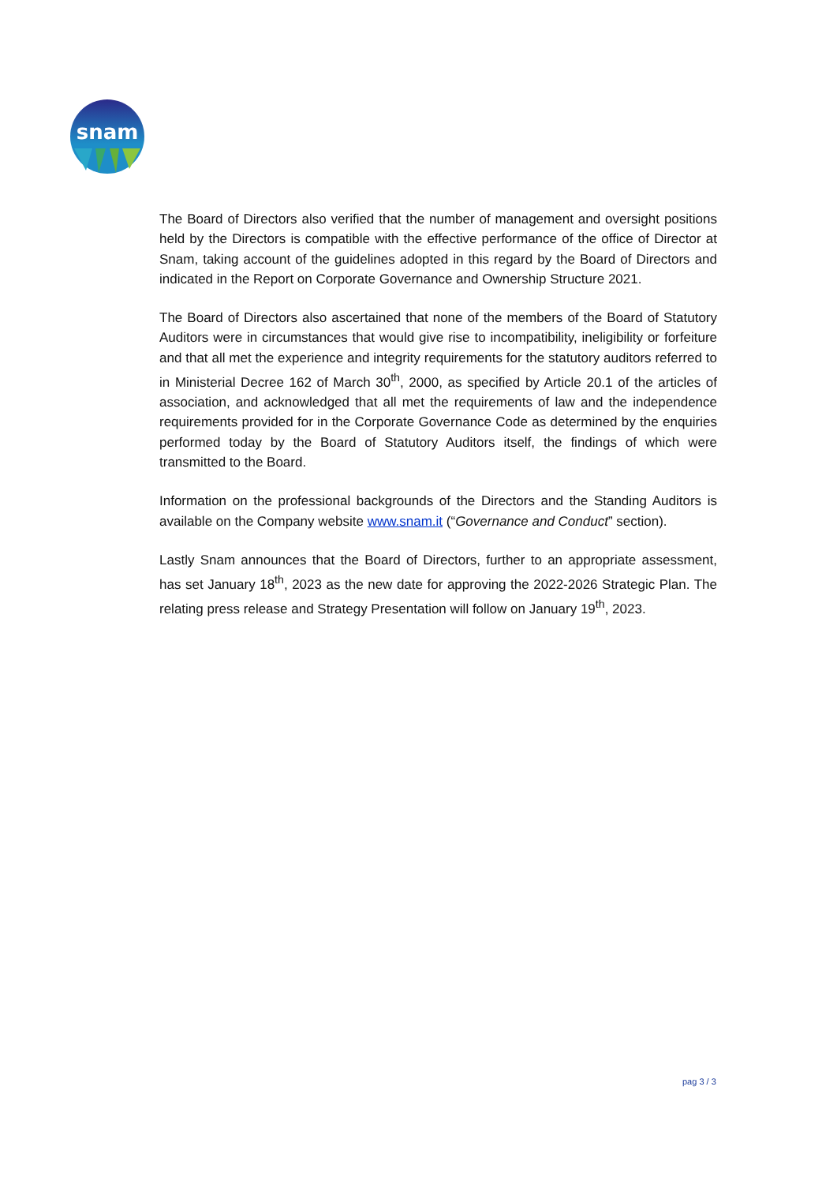snam
The Board of Directors also verified that the number of management and oversight positions held by the Directors is compatible with the effective performance of the office of Director at Snam, taking account of the guidelines adopted in this regard by the Board of Directors and indicated in the Report on Corporate Governance and Ownership Structure 2021.
The Board of Directors also ascertained that none of the members of the Board of Statutory Auditors were in circumstances that would give rise to incompatibility, ineligibility or forfeiture and that all met the experience and integrity requirements for the statutory auditors referred to in Ministerial Decree 162 of March 30<sup>th</sup>, 2000, as specified by Article 20.1 of the articles of association, and acknowledged that all met the requirements of law and the independence requirements provided for in the Corporate Governance Code as determined by the enquiries performed today by the Board of Statutory Auditors itself, the findings of which were transmitted to the Board.
Information on the professional backgrounds of the Directors and the Standing Auditors is available on the Company website www.snam.it (“Governance and Conduct” section).
Lastly Snam announces that the Board of Directors, further to an appropriate assessment, has set January 18<sup>th</sup>, 2023 as the new date for approving the 2022-2026 Strategic Plan. The relating press release and Strategy Presentation will follow on January 19<sup>th</sup>, 2023.
pag 3 / 3